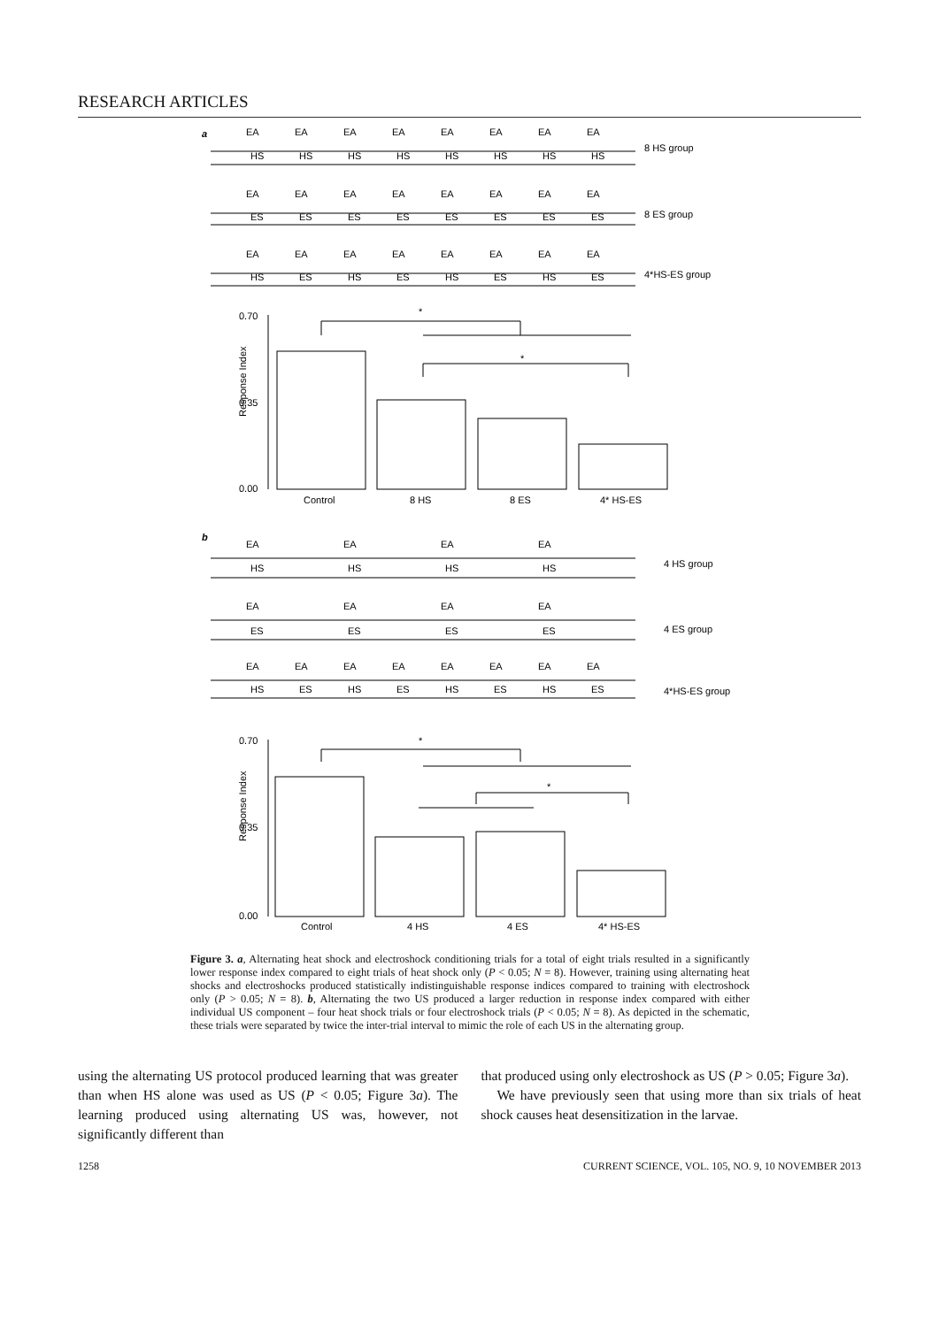RESEARCH ARTICLES
a
8 HS group
EA
EA
EA
EA
EA
EA
EA
EA
HS
HS
HS
HS
HS
HS
HS
HS
8 ES group
EA
EA
EA
EA
EA
EA
EA
EA
ES
ES
ES
ES
ES
ES
ES
ES
4*HS-ES group
EA
EA
EA
EA
EA
EA
EA
EA
HS
ES
HS
ES
HS
ES
HS
ES
0.70
0.35
0.00
*
*
Response Index
Control
8 HS
8 ES
4* HS-ES
b
EA
EA
EA
EA
HS
HS
HS
HS
4 HS group
EA
EA
EA
EA
ES
ES
ES
ES
4 ES group
EA
EA
EA
EA
EA
EA
EA
EA
HS
ES
HS
ES
HS
ES
HS
ES
4*HS-ES group
0.70
0.35
0.00
*
*
Response Index
Control
4 HS
4 ES
4* HS-ES
Figure 3. a, Alternating heat shock and electroshock conditioning trials for a total of eight trials resulted in a significantly lower response index compared to eight trials of heat shock only (P < 0.05; N = 8). However, training using alternating heat shocks and electroshocks produced statistically indistinguishable response indices compared to training with electroshock only (P > 0.05; N = 8). b, Alternating the two US produced a larger reduction in response index compared with either individual US component – four heat shock trials or four electroshock trials (P < 0.05; N = 8). As depicted in the schematic, these trials were separated by twice the inter-trial interval to mimic the role of each US in the alternating group.
using the alternating US protocol produced learning that was greater than when HS alone was used as US (P < 0.05; Figure 3a). The learning produced using alternating US was, however, not significantly different than
that produced using only electroshock as US (P > 0.05; Figure 3a).
We have previously seen that using more than six trials of heat shock causes heat desensitization in the larvae.
1258 CURRENT SCIENCE, VOL. 105, NO. 9, 10 NOVEMBER 2013